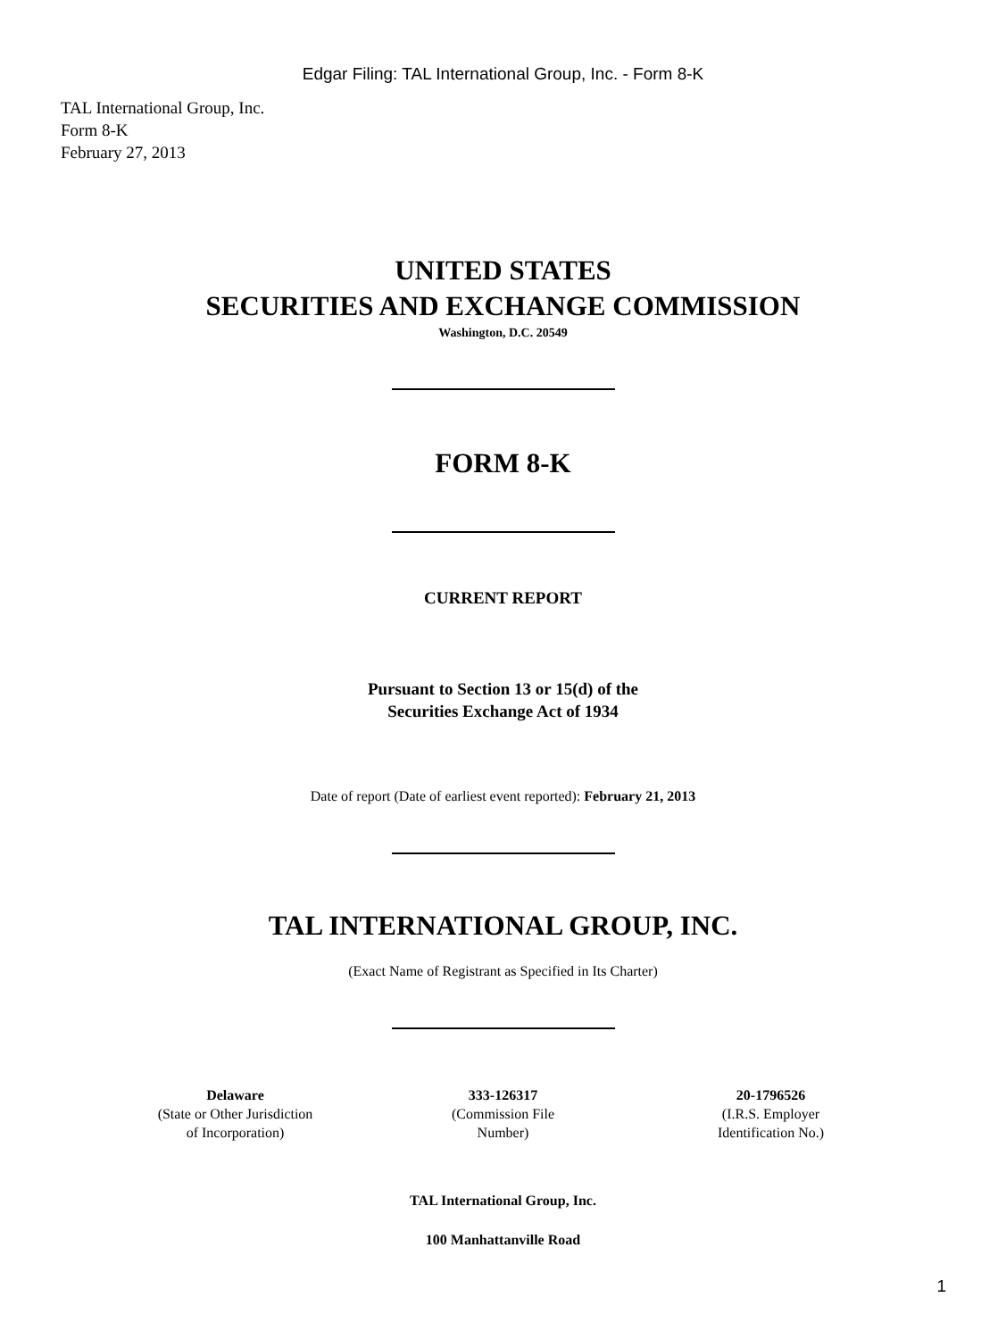Edgar Filing: TAL International Group, Inc. - Form 8-K
TAL International Group, Inc.
Form 8-K
February 27, 2013
UNITED STATES
SECURITIES AND EXCHANGE COMMISSION
Washington, D.C. 20549
FORM 8-K
CURRENT REPORT
Pursuant to Section 13 or 15(d) of the
Securities Exchange Act of 1934
Date of report (Date of earliest event reported): February 21, 2013
TAL INTERNATIONAL GROUP, INC.
(Exact Name of Registrant as Specified in Its Charter)
| Delaware (State or Other Jurisdiction of Incorporation) | 333-126317 (Commission File Number) | 20-1796526 (I.R.S. Employer Identification No.) |
TAL International Group, Inc.
100 Manhattanville Road
1